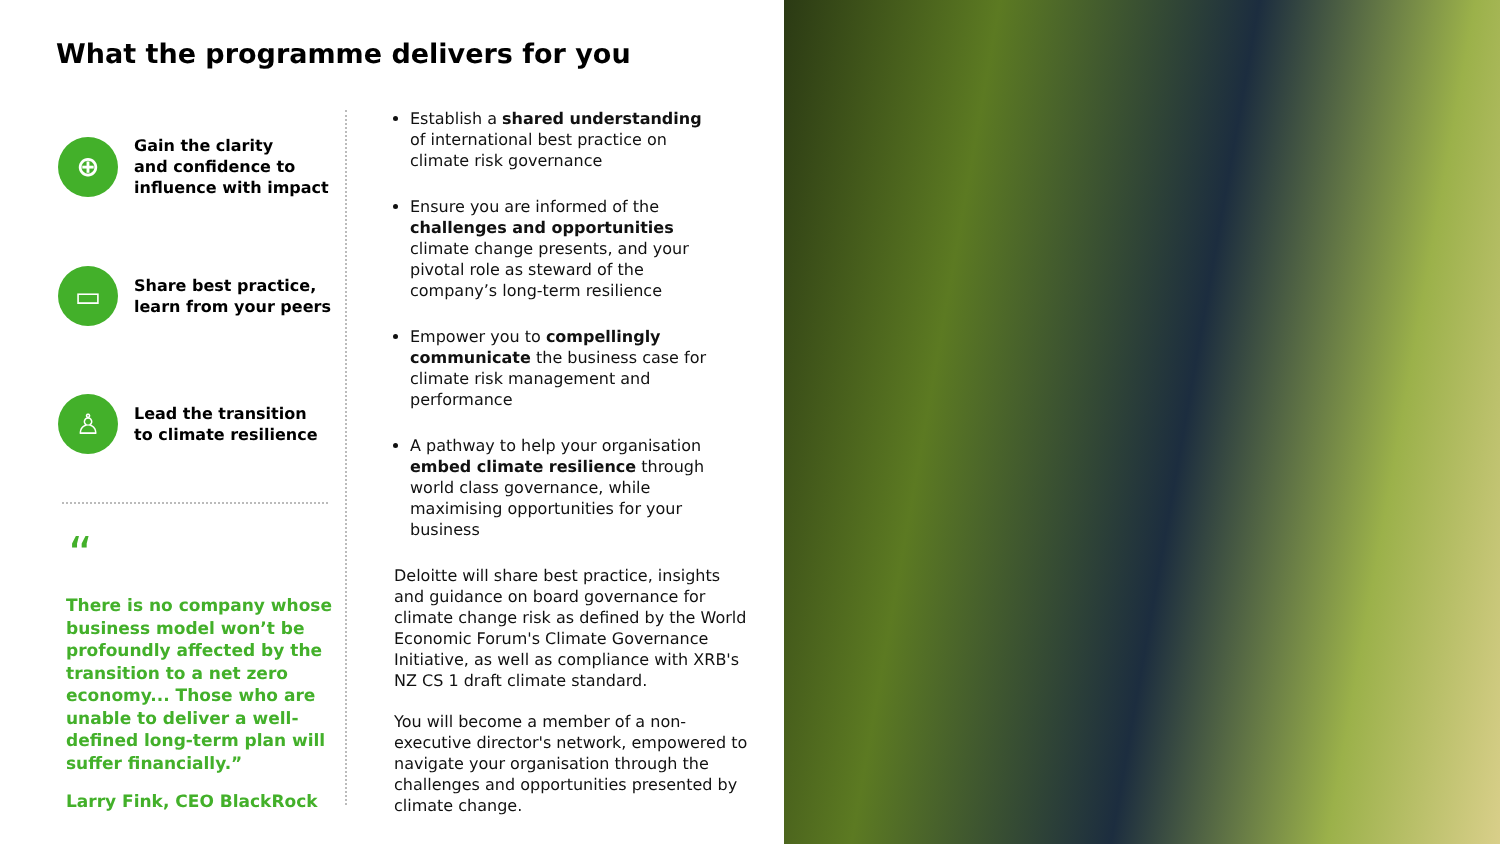What the programme delivers for you
⊕
Gain the clarity
and confidence to
influence with impact
▭
Share best practice,
learn from your peers
♙
Lead the transition
to climate resilience
“
There is no company whose business model won’t be profoundly affected by the transition to a net zero economy... Those who are unable to deliver a well-defined long-term plan will suffer financially.”
Larry Fink, CEO BlackRock
Establish a shared understanding of international best practice on climate risk governance
Ensure you are informed of the challenges and opportunities climate change presents, and your pivotal role as steward of the company’s long-term resilience
Empower you to compellingly communicate the business case for climate risk management and performance
A pathway to help your organisation embed climate resilience through world class governance, while maximising opportunities for your business
Deloitte will share best practice, insights and guidance on board governance for climate change risk as defined by the World Economic Forum's Climate Governance Initiative, as well as compliance with XRB's NZ CS 1 draft climate standard.
You will become a member of a non-executive director's network, empowered to navigate your organisation through the challenges and opportunities presented by climate change.